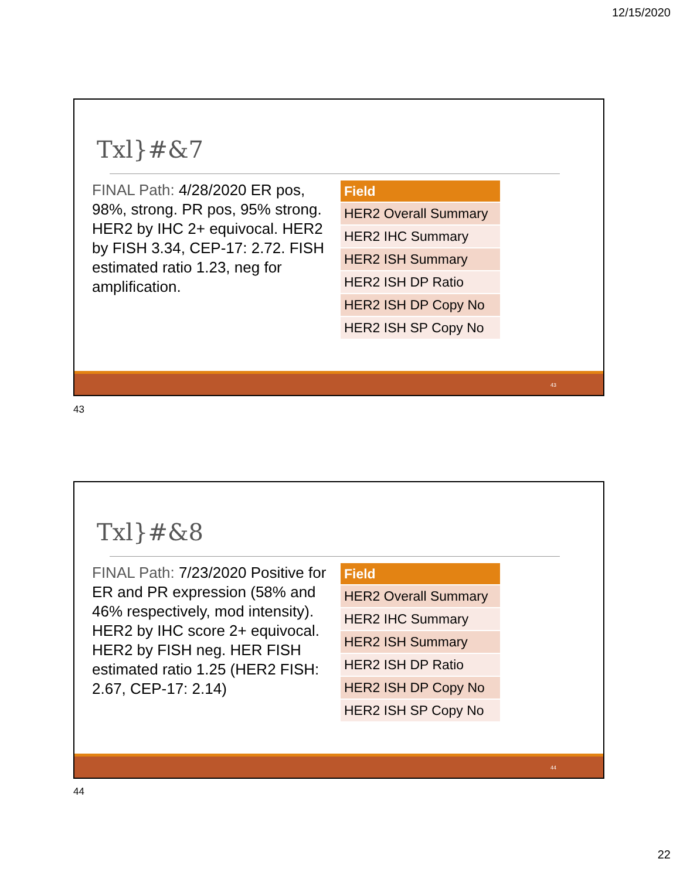12/15/2020
Txl}#&7
FINAL Path: 4/28/2020 ER pos, 98%, strong. PR pos, 95% strong. HER2 by IHC 2+ equivocal. HER2 by FISH 3.34, CEP-17: 2.72. FISH estimated ratio 1.23, neg for amplification.
| Field |
| --- |
| HER2 Overall Summary |
| HER2 IHC Summary |
| HER2 ISH Summary |
| HER2 ISH DP Ratio |
| HER2 ISH DP Copy No |
| HER2 ISH SP Copy No |
43
43
Txl}#&8
FINAL Path: 7/23/2020 Positive for ER and PR expression (58% and 46% respectively, mod intensity). HER2 by IHC score 2+ equivocal. HER2 by FISH neg. HER FISH estimated ratio 1.25 (HER2 FISH: 2.67, CEP-17: 2.14)
| Field |
| --- |
| HER2 Overall Summary |
| HER2 IHC Summary |
| HER2 ISH Summary |
| HER2 ISH DP Ratio |
| HER2 ISH DP Copy No |
| HER2 ISH SP Copy No |
44
44
22